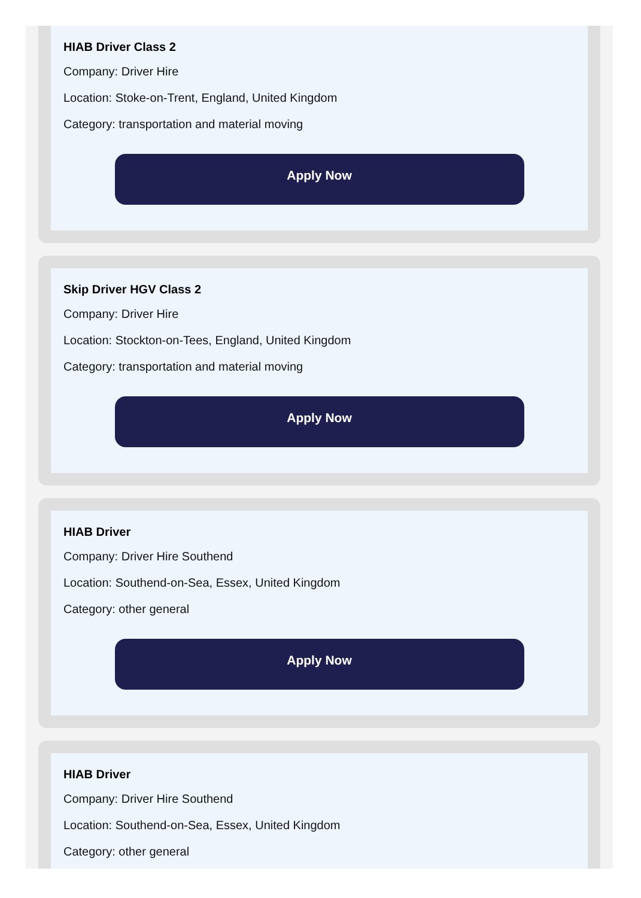HIAB Driver Class 2
Company: Driver Hire
Location: Stoke-on-Trent, England, United Kingdom
Category: transportation and material moving
Apply Now
Skip Driver HGV Class 2
Company: Driver Hire
Location: Stockton-on-Tees, England, United Kingdom
Category: transportation and material moving
Apply Now
HIAB Driver
Company: Driver Hire Southend
Location: Southend-on-Sea, Essex, United Kingdom
Category: other general
Apply Now
HIAB Driver
Company: Driver Hire Southend
Location: Southend-on-Sea, Essex, United Kingdom
Category: other general